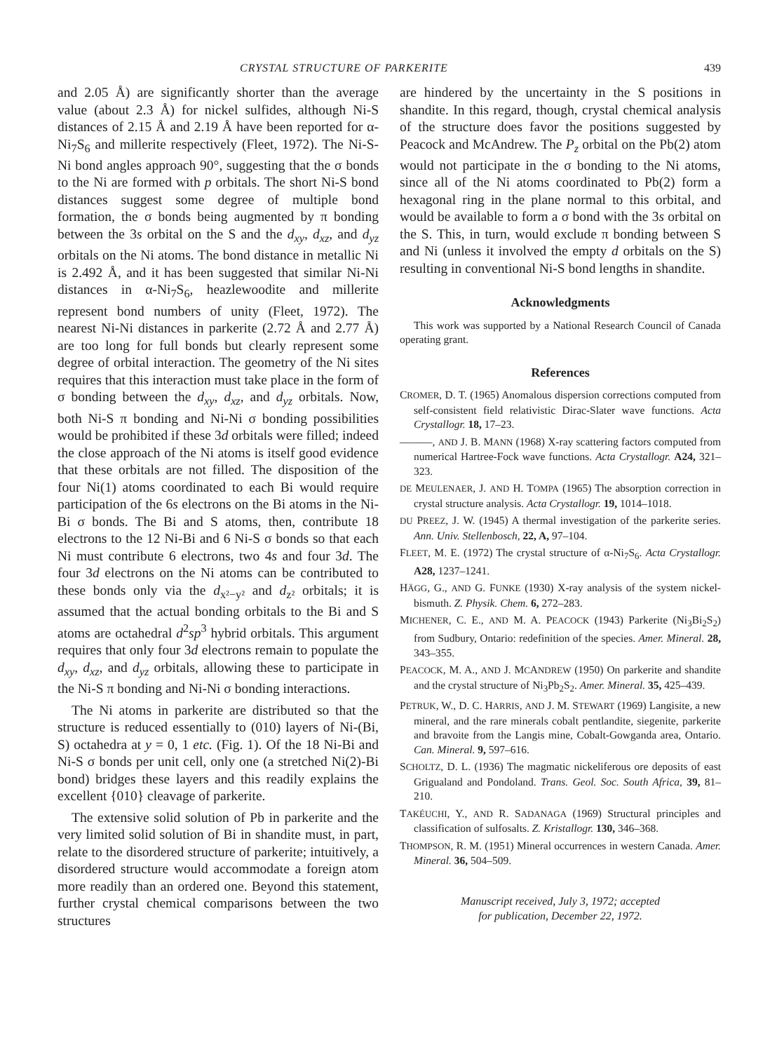CRYSTAL STRUCTURE OF PARKERITE 439
and 2.05 Å) are significantly shorter than the average value (about 2.3 Å) for nickel sulfides, although Ni-S distances of 2.15 Å and 2.19 Å have been reported for α-Ni<sub>7</sub>S<sub>6</sub> and millerite respectively (Fleet, 1972). The Ni-S-Ni bond angles approach 90°, suggesting that the σ bonds to the Ni are formed with p orbitals. The short Ni-S bond distances suggest some degree of multiple bond formation, the σ bonds being augmented by π bonding between the 3s orbital on the S and the d<sub>xy</sub>, d<sub>xz</sub>, and d<sub>yz</sub> orbitals on the Ni atoms. The bond distance in metallic Ni is 2.492 Å, and it has been suggested that similar Ni-Ni distances in α-Ni<sub>7</sub>S<sub>6</sub>, heazlewoodite and millerite represent bond numbers of unity (Fleet, 1972). The nearest Ni-Ni distances in parkerite (2.72 Å and 2.77 Å) are too long for full bonds but clearly represent some degree of orbital interaction. The geometry of the Ni sites requires that this interaction must take place in the form of σ bonding between the d<sub>xy</sub>, d<sub>xz</sub>, and d<sub>yz</sub> orbitals. Now, both Ni-S π bonding and Ni-Ni σ bonding possibilities would be prohibited if these 3d orbitals were filled; indeed the close approach of the Ni atoms is itself good evidence that these orbitals are not filled. The disposition of the four Ni(1) atoms coordinated to each Bi would require participation of the 6s electrons on the Bi atoms in the Ni-Bi σ bonds. The Bi and S atoms, then, contribute 18 electrons to the 12 Ni-Bi and 6 Ni-S σ bonds so that each Ni must contribute 6 electrons, two 4s and four 3d. The four 3d electrons on the Ni atoms can be contributed to these bonds only via the d<sub>x²−y²</sub> and d<sub>z²</sub> orbitals; it is assumed that the actual bonding orbitals to the Bi and S atoms are octahedral d<sup>2</sup>sp<sup>3</sup> hybrid orbitals. This argument requires that only four 3d electrons remain to populate the d<sub>xy</sub>, d<sub>xz</sub>, and d<sub>yz</sub> orbitals, allowing these to participate in the Ni-S π bonding and Ni-Ni σ bonding interactions.
The Ni atoms in parkerite are distributed so that the structure is reduced essentially to (010) layers of Ni-(Bi, S) octahedra at y = 0, 1 etc. (Fig. 1). Of the 18 Ni-Bi and Ni-S σ bonds per unit cell, only one (a stretched Ni(2)-Bi bond) bridges these layers and this readily explains the excellent {010} cleavage of parkerite.
The extensive solid solution of Pb in parkerite and the very limited solid solution of Bi in shandite must, in part, relate to the disordered structure of parkerite; intuitively, a disordered structure would accommodate a foreign atom more readily than an ordered one. Beyond this statement, further crystal chemical comparisons between the two structures
are hindered by the uncertainty in the S positions in shandite. In this regard, though, crystal chemical analysis of the structure does favor the positions suggested by Peacock and McAndrew. The P<sub>z</sub> orbital on the Pb(2) atom would not participate in the σ bonding to the Ni atoms, since all of the Ni atoms coordinated to Pb(2) form a hexagonal ring in the plane normal to this orbital, and would be available to form a σ bond with the 3s orbital on the S. This, in turn, would exclude π bonding between S and Ni (unless it involved the empty d orbitals on the S) resulting in conventional Ni-S bond lengths in shandite.
Acknowledgments
This work was supported by a National Research Council of Canada operating grant.
References
CROMER, D. T. (1965) Anomalous dispersion corrections computed from self-consistent field relativistic Dirac-Slater wave functions. Acta Crystallogr. 18, 17–23.
———, AND J. B. MANN (1968) X-ray scattering factors computed from numerical Hartree-Fock wave functions. Acta Crystallogr. A24, 321–323.
DE MEULENAER, J. AND H. TOMPA (1965) The absorption correction in crystal structure analysis. Acta Crystallogr. 19, 1014–1018.
DU PREEZ, J. W. (1945) A thermal investigation of the parkerite series. Ann. Univ. Stellenbosch, 22, A, 97–104.
FLEET, M. E. (1972) The crystal structure of α-Ni<sub>7</sub>S<sub>6</sub>. Acta Crystallogr. A28, 1237–1241.
HÄGG, G., AND G. FUNKE (1930) X-ray analysis of the system nickel-bismuth. Z. Physik. Chem. 6, 272–283.
MICHENER, C. E., AND M. A. PEACOCK (1943) Parkerite (Ni<sub>3</sub>Bi<sub>2</sub>S<sub>2</sub>) from Sudbury, Ontario: redefinition of the species. Amer. Mineral. 28, 343–355.
PEACOCK, M. A., AND J. MCANDREW (1950) On parkerite and shandite and the crystal structure of Ni<sub>3</sub>Pb<sub>2</sub>S<sub>2</sub>. Amer. Mineral. 35, 425–439.
PETRUK, W., D. C. HARRIS, AND J. M. STEWART (1969) Langisite, a new mineral, and the rare minerals cobalt pentlandite, siegenite, parkerite and bravoite from the Langis mine, Cobalt-Gowganda area, Ontario. Can. Mineral. 9, 597–616.
SCHOLTZ, D. L. (1936) The magmatic nickeliferous ore deposits of east Grigualand and Pondoland. Trans. Geol. Soc. South Africa, 39, 81–210.
TAKÉUCHI, Y., AND R. SADANAGA (1969) Structural principles and classification of sulfosalts. Z. Kristallogr. 130, 346–368.
THOMPSON, R. M. (1951) Mineral occurrences in western Canada. Amer. Mineral. 36, 504–509.
Manuscript received, July 3, 1972; accepted
for publication, December 22, 1972.